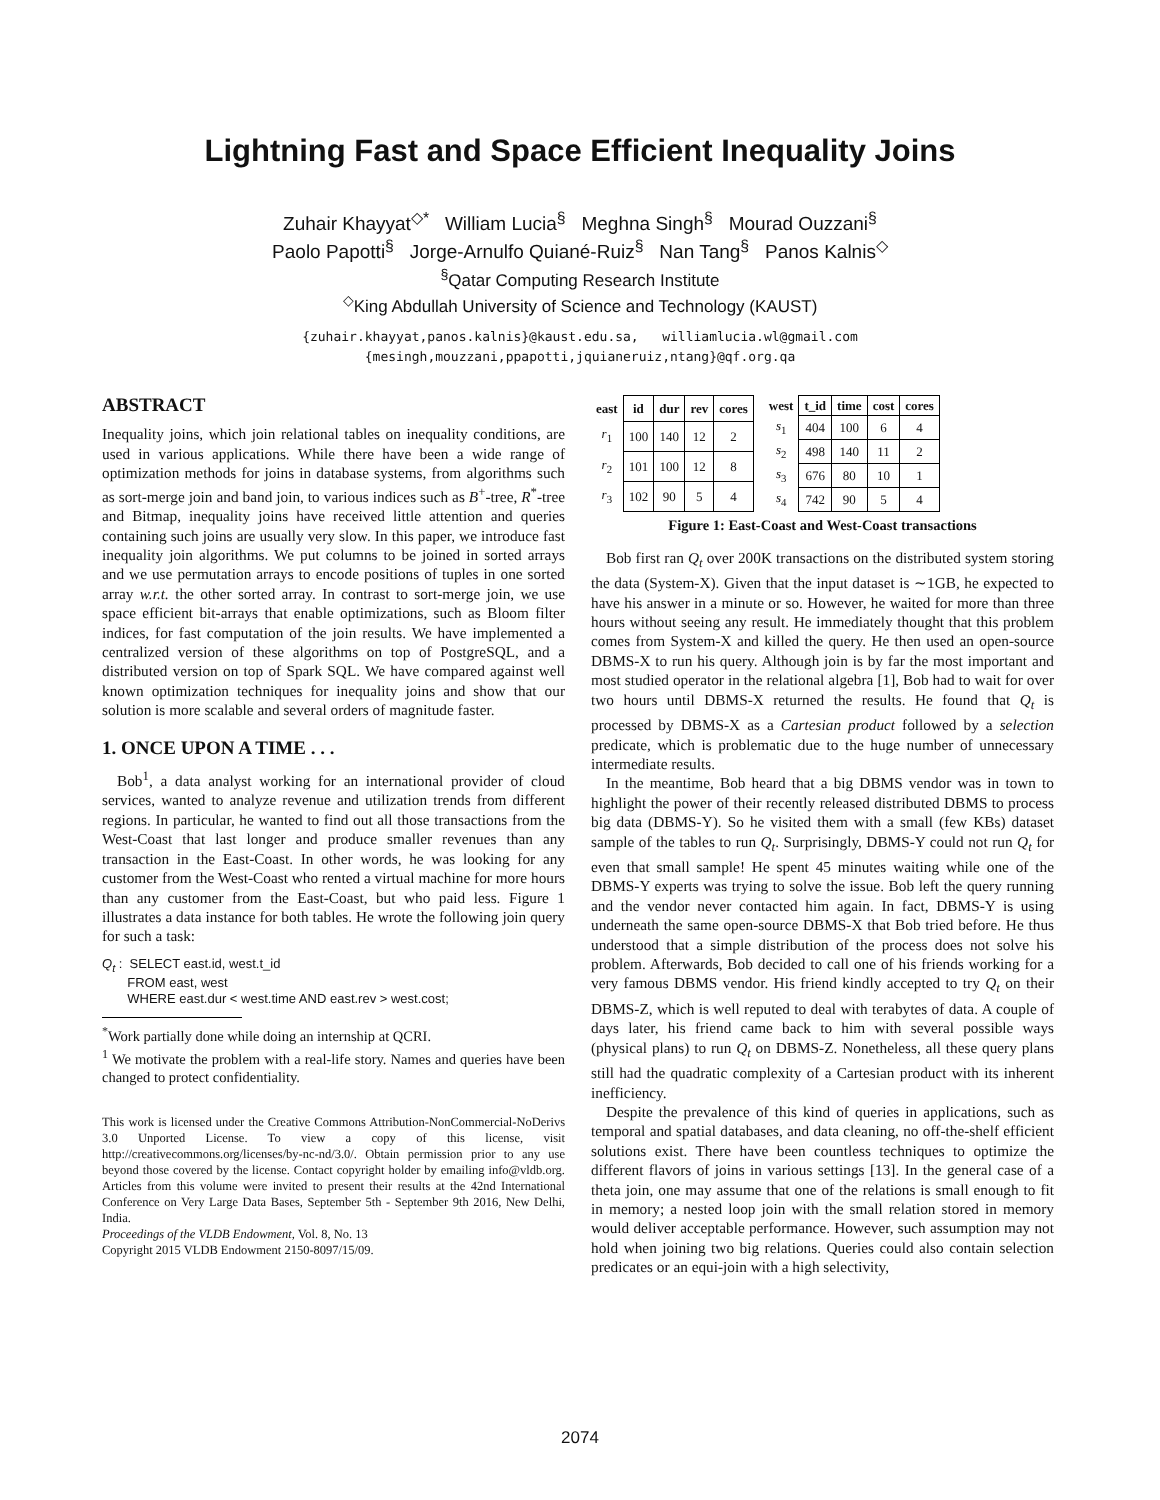Lightning Fast and Space Efficient Inequality Joins
Zuhair Khayyat<sup>◇*</sup> William Lucia<sup>§</sup> Meghna Singh<sup>§</sup> Mourad Ouzzani<sup>§</sup>
Paolo Papotti<sup>§</sup> Jorge-Arnulfo Quiané-Ruiz<sup>§</sup> Nan Tang<sup>§</sup> Panos Kalnis<sup>◇</sup>
<sup>§</sup> Qatar Computing Research Institute
<sup>◇</sup>King Abdullah University of Science and Technology (KAUST)
{zuhair.khayyat,panos.kalnis}@kaust.edu.sa, williamlucia.wl@gmail.com
{mesingh,mouzzani,ppapotti,jquianeruiz,ntang}@qf.org.qa
ABSTRACT
Inequality joins, which join relational tables on inequality conditions, are used in various applications. While there have been a wide range of optimization methods for joins in database systems, from algorithms such as sort-merge join and band join, to various indices such as B<sup>+</sup>-tree, R<sup>*</sup>-tree and Bitmap, inequality joins have received little attention and queries containing such joins are usually very slow. In this paper, we introduce fast inequality join algorithms. We put columns to be joined in sorted arrays and we use permutation arrays to encode positions of tuples in one sorted array w.r.t. the other sorted array. In contrast to sort-merge join, we use space efficient bit-arrays that enable optimizations, such as Bloom filter indices, for fast computation of the join results. We have implemented a centralized version of these algorithms on top of PostgreSQL, and a distributed version on top of Spark SQL. We have compared against well known optimization techniques for inequality joins and show that our solution is more scalable and several orders of magnitude faster.
1. ONCE UPON A TIME . . .
Bob<sup>1</sup>, a data analyst working for an international provider of cloud services, wanted to analyze revenue and utilization trends from different regions. In particular, he wanted to find out all those transactions from the West-Coast that last longer and produce smaller revenues than any transaction in the East-Coast. In other words, he was looking for any customer from the West-Coast who rented a virtual machine for more hours than any customer from the East-Coast, but who paid less. Figure 1 illustrates a data instance for both tables. He wrote the following join query for such a task:
Q<sub>t</sub> : SELECT east.id, west.t_id
FROM east, west
WHERE east.dur < west.time AND east.rev > west.cost;
<sup>*</sup> Work partially done while doing an internship at QCRI.
<sup>1</sup> We motivate the problem with a real-life story. Names and queries have been changed to protect confidentiality.
This work is licensed under the Creative Commons Attribution-NonCommercial-NoDerivs 3.0 Unported License. To view a copy of this license, visit http://creativecommons.org/licenses/by-nc-nd/3.0/. Obtain permission prior to any use beyond those covered by the license. Contact copyright holder by emailing info@vldb.org. Articles from this volume were invited to present their results at the 42nd International Conference on Very Large Data Bases, September 5th - September 9th 2016, New Delhi, India.
Proceedings of the VLDB Endowment, Vol. 8, No. 13
Copyright 2015 VLDB Endowment 2150-8097/15/09.
| east | id | dur | rev | cores |
| --- | --- | --- | --- | --- |
| r<sub>1</sub> | 100 | 140 | 12 | 2 |
| r<sub>2</sub> | 101 | 100 | 12 | 8 |
| r<sub>3</sub> | 102 | 90 | 5 | 4 |
| west | t_id | time | cost | cores |
| --- | --- | --- | --- | --- |
| s<sub>1</sub> | 404 | 100 | 6 | 4 |
| s<sub>2</sub> | 498 | 140 | 11 | 2 |
| s<sub>3</sub> | 676 | 80 | 10 | 1 |
| s<sub>4</sub> | 742 | 90 | 5 | 4 |
Figure 1: East-Coast and West-Coast transactions
Bob first ran Q<sub>t</sub> over 200K transactions on the distributed system storing the data (System-X). Given that the input dataset is ∼1GB, he expected to have his answer in a minute or so. However, he waited for more than three hours without seeing any result. He immediately thought that this problem comes from System-X and killed the query. He then used an open-source DBMS-X to run his query. Although join is by far the most important and most studied operator in the relational algebra [1], Bob had to wait for over two hours until DBMS-X returned the results. He found that Q<sub>t</sub> is processed by DBMS-X as a Cartesian product followed by a selection predicate, which is problematic due to the huge number of unnecessary intermediate results.
In the meantime, Bob heard that a big DBMS vendor was in town to highlight the power of their recently released distributed DBMS to process big data (DBMS-Y). So he visited them with a small (few KBs) dataset sample of the tables to run Q<sub>t</sub>. Surprisingly, DBMS-Y could not run Q<sub>t</sub> for even that small sample! He spent 45 minutes waiting while one of the DBMS-Y experts was trying to solve the issue. Bob left the query running and the vendor never contacted him again. In fact, DBMS-Y is using underneath the same open-source DBMS-X that Bob tried before. He thus understood that a simple distribution of the process does not solve his problem. Afterwards, Bob decided to call one of his friends working for a very famous DBMS vendor. His friend kindly accepted to try Q<sub>t</sub> on their DBMS-Z, which is well reputed to deal with terabytes of data. A couple of days later, his friend came back to him with several possible ways (physical plans) to run Q<sub>t</sub> on DBMS-Z. Nonetheless, all these query plans still had the quadratic complexity of a Cartesian product with its inherent inefficiency.
Despite the prevalence of this kind of queries in applications, such as temporal and spatial databases, and data cleaning, no off-the-shelf efficient solutions exist. There have been countless techniques to optimize the different flavors of joins in various settings [13]. In the general case of a theta join, one may assume that one of the relations is small enough to fit in memory; a nested loop join with the small relation stored in memory would deliver acceptable performance. However, such assumption may not hold when joining two big relations. Queries could also contain selection predicates or an equi-join with a high selectivity,
2074